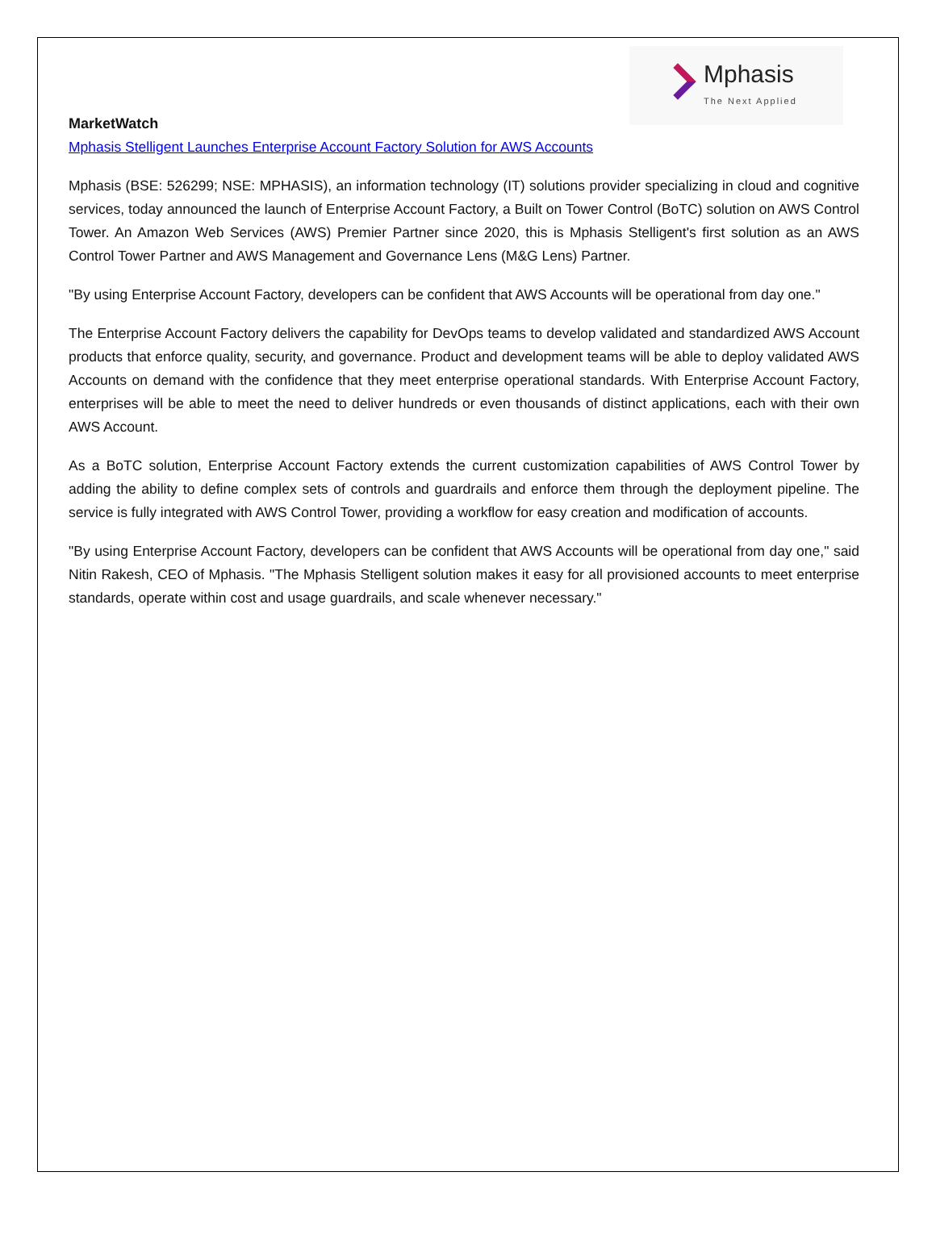Mphasis
The Next Applied
MarketWatch
Mphasis Stelligent Launches Enterprise Account Factory Solution for AWS Accounts
Mphasis (BSE: 526299; NSE: MPHASIS), an information technology (IT) solutions provider specializing in cloud and cognitive services, today announced the launch of Enterprise Account Factory, a Built on Tower Control (BoTC) solution on AWS Control Tower. An Amazon Web Services (AWS) Premier Partner since 2020, this is Mphasis Stelligent's first solution as an AWS Control Tower Partner and AWS Management and Governance Lens (M&G Lens) Partner.
"By using Enterprise Account Factory, developers can be confident that AWS Accounts will be operational from day one."
The Enterprise Account Factory delivers the capability for DevOps teams to develop validated and standardized AWS Account products that enforce quality, security, and governance. Product and development teams will be able to deploy validated AWS Accounts on demand with the confidence that they meet enterprise operational standards. With Enterprise Account Factory, enterprises will be able to meet the need to deliver hundreds or even thousands of distinct applications, each with their own AWS Account.
As a BoTC solution, Enterprise Account Factory extends the current customization capabilities of AWS Control Tower by adding the ability to define complex sets of controls and guardrails and enforce them through the deployment pipeline. The service is fully integrated with AWS Control Tower, providing a workflow for easy creation and modification of accounts.
"By using Enterprise Account Factory, developers can be confident that AWS Accounts will be operational from day one," said Nitin Rakesh, CEO of Mphasis. "The Mphasis Stelligent solution makes it easy for all provisioned accounts to meet enterprise standards, operate within cost and usage guardrails, and scale whenever necessary."